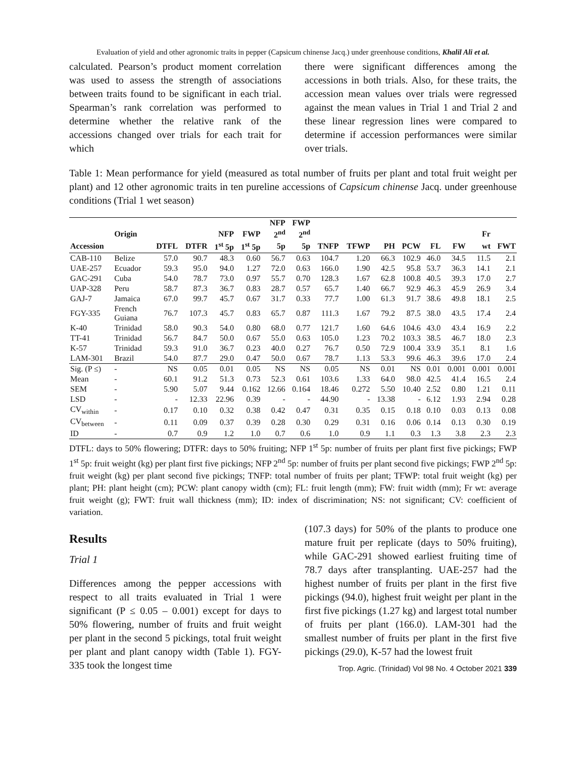Evaluation of yield and other agronomic traits in pepper (Capsicum chinense Jacq.) under greenhouse conditions, Khalil Ali et al.
calculated. Pearson’s product moment correlation was used to assess the strength of associations between traits found to be significant in each trial. Spearman’s rank correlation was performed to determine whether the relative rank of the accessions changed over trials for each trait for which
there were significant differences among the accessions in both trials. Also, for these traits, the accession mean values over trials were regressed against the mean values in Trial 1 and Trial 2 and these linear regression lines were compared to determine if accession performances were similar over trials.
Table 1: Mean performance for yield (measured as total number of fruits per plant and total fruit weight per plant) and 12 other agronomic traits in ten pureline accessions of Capsicum chinense Jacq. under greenhouse conditions (Trial 1 wet season)
| | | | | | | NFP | FWP | | | | | | | | |
| --- | --- | --- | --- | --- | --- | --- | --- | --- | --- | --- | --- | --- | --- | --- | --- |
| | Origin | | | NFP | FWP | 2<sup>nd</sup> | 2<sup>nd</sup> | | | | | | | Fr | |
| Accession | | DTFL | DTFR | 1<sup>st</sup> 5p | 1<sup>st</sup> 5p | 5p | 5p | TNFP | TFWP | PH | PCW | FL | FW | wt | FWT |
| CAB-110 | Belize | 57.0 | 90.7 | 48.3 | 0.60 | 56.7 | 0.63 | 104.7 | 1.20 | 66.3 | 102.9 | 46.0 | 34.5 | 11.5 | 2.1 |
| UAE-257 | Ecuador | 59.3 | 95.0 | 94.0 | 1.27 | 72.0 | 0.63 | 166.0 | 1.90 | 42.5 | 95.8 | 53.7 | 36.3 | 14.1 | 2.1 |
| GAC-291 | Cuba | 54.0 | 78.7 | 73.0 | 0.97 | 55.7 | 0.70 | 128.3 | 1.67 | 62.8 | 100.8 | 40.5 | 39.3 | 17.0 | 2.7 |
| UAP-328 | Peru | 58.7 | 87.3 | 36.7 | 0.83 | 28.7 | 0.57 | 65.7 | 1.40 | 66.7 | 92.9 | 46.3 | 45.9 | 26.9 | 3.4 |
| GAJ-7 | Jamaica | 67.0 | 99.7 | 45.7 | 0.67 | 31.7 | 0.33 | 77.7 | 1.00 | 61.3 | 91.7 | 38.6 | 49.8 | 18.1 | 2.5 |
| FGY-335 | French Guiana | 76.7 | 107.3 | 45.7 | 0.83 | 65.7 | 0.87 | 111.3 | 1.67 | 79.2 | 87.5 | 38.0 | 43.5 | 17.4 | 2.4 |
| K-40 | Trinidad | 58.0 | 90.3 | 54.0 | 0.80 | 68.0 | 0.77 | 121.7 | 1.60 | 64.6 | 104.6 | 43.0 | 43.4 | 16.9 | 2.2 |
| TT-41 | Trinidad | 56.7 | 84.7 | 50.0 | 0.67 | 55.0 | 0.63 | 105.0 | 1.23 | 70.2 | 103.3 | 38.5 | 46.7 | 18.0 | 2.3 |
| K-57 | Trinidad | 59.3 | 91.0 | 36.7 | 0.23 | 40.0 | 0.27 | 76.7 | 0.50 | 72.9 | 100.4 | 33.9 | 35.1 | 8.1 | 1.6 |
| LAM-301 | Brazil | 54.0 | 87.7 | 29.0 | 0.47 | 50.0 | 0.67 | 78.7 | 1.13 | 53.3 | 99.6 | 46.3 | 39.6 | 17.0 | 2.4 |
| Sig. (P ≤) | - | NS | 0.05 | 0.01 | 0.05 | NS | NS | 0.05 | NS | 0.01 | NS | 0.01 | 0.001 | 0.001 | 0.001 |
| Mean | - | 60.1 | 91.2 | 51.3 | 0.73 | 52.3 | 0.61 | 103.6 | 1.33 | 64.0 | 98.0 | 42.5 | 41.4 | 16.5 | 2.4 |
| SEM | - | 5.90 | 5.07 | 9.44 | 0.162 | 12.66 | 0.164 | 18.46 | 0.272 | 5.50 | 10.40 | 2.52 | 0.80 | 1.21 | 0.11 |
| LSD | - | - | 12.33 | 22.96 | 0.39 | - | - | 44.90 | - | 13.38 | - | 6.12 | 1.93 | 2.94 | 0.28 |
| CV<sub>within</sub> | - | 0.17 | 0.10 | 0.32 | 0.38 | 0.42 | 0.47 | 0.31 | 0.35 | 0.15 | 0.18 | 0.10 | 0.03 | 0.13 | 0.08 |
| CV<sub>between</sub> | - | 0.11 | 0.09 | 0.37 | 0.39 | 0.28 | 0.30 | 0.29 | 0.31 | 0.16 | 0.06 | 0.14 | 0.13 | 0.30 | 0.19 |
| ID | - | 0.7 | 0.9 | 1.2 | 1.0 | 0.7 | 0.6 | 1.0 | 0.9 | 1.1 | 0.3 | 1.3 | 3.8 | 2.3 | 2.3 |
DTFL: days to 50% flowering; DTFR: days to 50% fruiting; NFP 1<sup>st</sup> 5p: number of fruits per plant first five pickings; FWP 1<sup>st</sup> 5p: fruit weight (kg) per plant first five pickings; NFP 2<sup>nd</sup> 5p: number of fruits per plant second five pickings; FWP 2<sup>nd</sup> 5p: fruit weight (kg) per plant second five pickings; TNFP: total number of fruits per plant; TFWP: total fruit weight (kg) per plant; PH: plant height (cm); PCW: plant canopy width (cm); FL: fruit length (mm); FW: fruit width (mm); Fr wt: average fruit weight (g); FWT: fruit wall thickness (mm); ID: index of discrimination; NS: not significant; CV: coefficient of variation.
Results
Trial 1
Differences among the pepper accessions with respect to all traits evaluated in Trial 1 were significant (P ≤ 0.05 – 0.001) except for days to 50% flowering, number of fruits and fruit weight per plant in the second 5 pickings, total fruit weight per plant and plant canopy width (Table 1). FGY-335 took the longest time
(107.3 days) for 50% of the plants to produce one mature fruit per replicate (days to 50% fruiting), while GAC-291 showed earliest fruiting time of 78.7 days after transplanting. UAE-257 had the highest number of fruits per plant in the first five pickings (94.0), highest fruit weight per plant in the first five pickings (1.27 kg) and largest total number of fruits per plant (166.0). LAM-301 had the smallest number of fruits per plant in the first five pickings (29.0), K-57 had the lowest fruit
Trop. Agric. (Trinidad) Vol 98 No. 4 October 2021 339